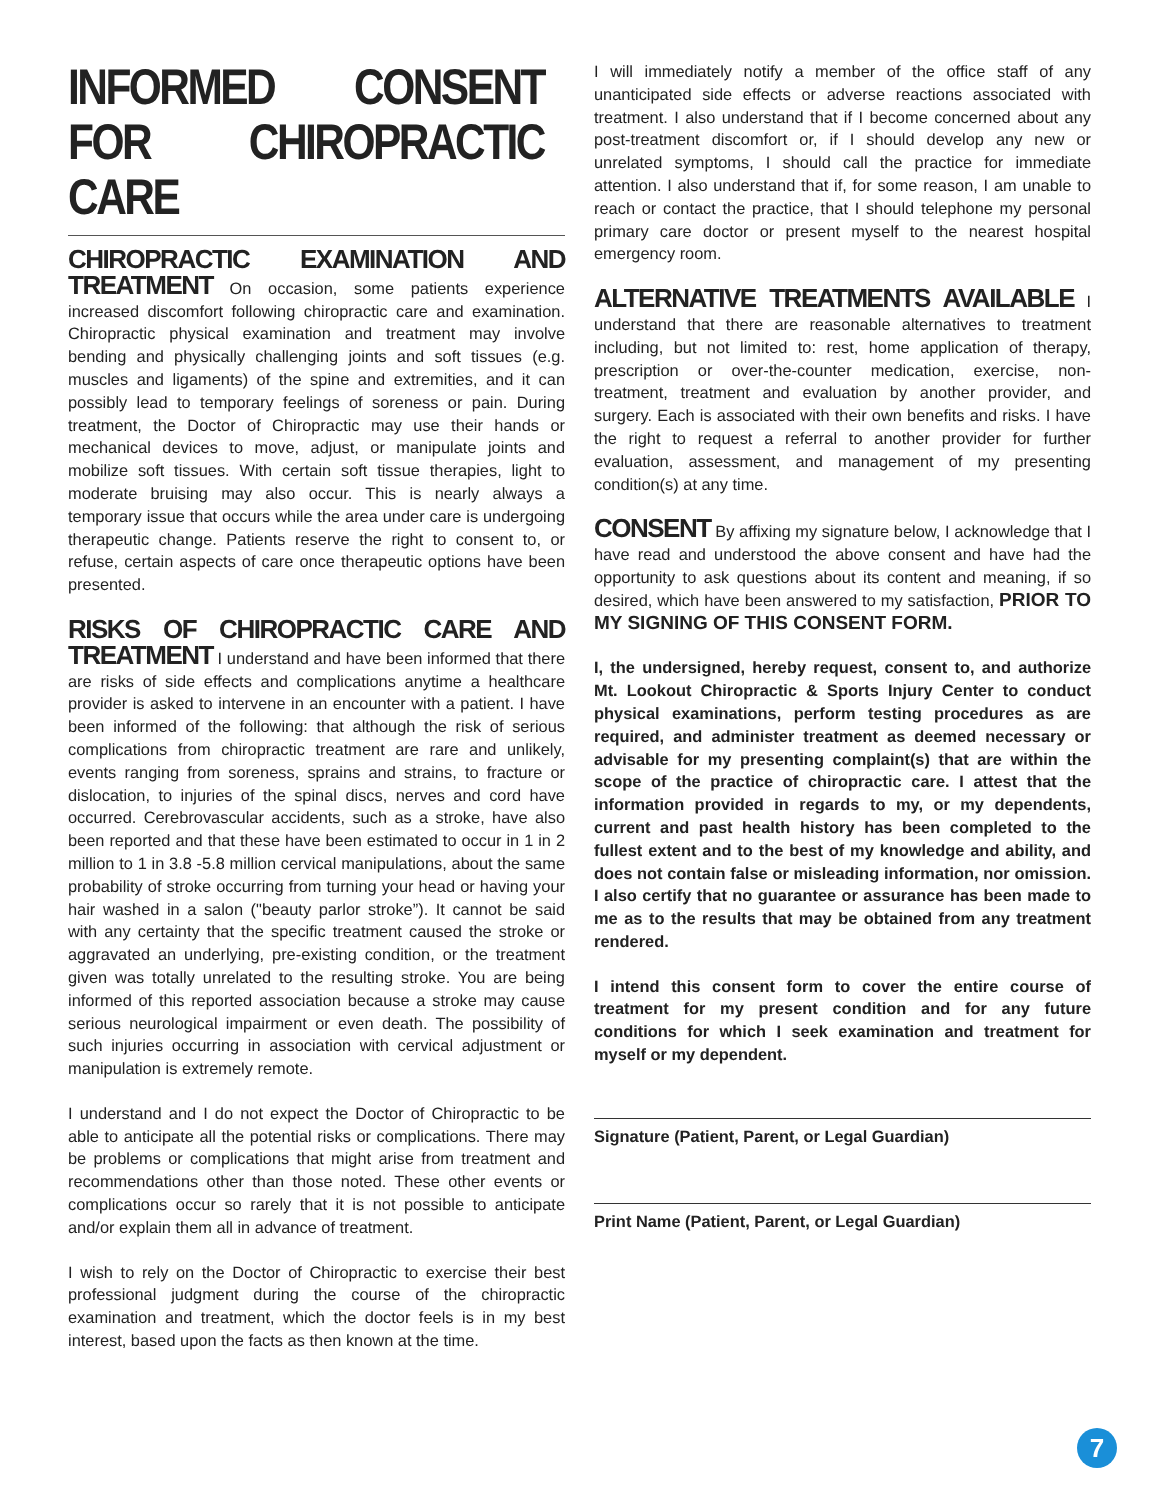INFORMED CONSENT FOR CHIROPRACTIC CARE
CHIROPRACTIC EXAMINATION AND TREATMENT On occasion, some patients experience increased discomfort following chiropractic care and examination. Chiropractic physical examination and treatment may involve bending and physically challenging joints and soft tissues (e.g. muscles and ligaments) of the spine and extremities, and it can possibly lead to temporary feelings of soreness or pain. During treatment, the Doctor of Chiropractic may use their hands or mechanical devices to move, adjust, or manipulate joints and mobilize soft tissues. With certain soft tissue therapies, light to moderate bruising may also occur. This is nearly always a temporary issue that occurs while the area under care is undergoing therapeutic change. Patients reserve the right to consent to, or refuse, certain aspects of care once therapeutic options have been presented.
RISKS OF CHIROPRACTIC CARE AND TREATMENT I understand and have been informed that there are risks of side effects and complications anytime a healthcare provider is asked to intervene in an encounter with a patient. I have been informed of the following: that although the risk of serious complications from chiropractic treatment are rare and unlikely, events ranging from soreness, sprains and strains, to fracture or dislocation, to injuries of the spinal discs, nerves and cord have occurred. Cerebrovascular accidents, such as a stroke, have also been reported and that these have been estimated to occur in 1 in 2 million to 1 in 3.8 -5.8 million cervical manipulations, about the same probability of stroke occurring from turning your head or having your hair washed in a salon ("beauty parlor stroke”). It cannot be said with any certainty that the specific treatment caused the stroke or aggravated an underlying, pre-existing condition, or the treatment given was totally unrelated to the resulting stroke. You are being informed of this reported association because a stroke may cause serious neurological impairment or even death. The possibility of such injuries occurring in association with cervical adjustment or manipulation is extremely remote.
I understand and I do not expect the Doctor of Chiropractic to be able to anticipate all the potential risks or complications. There may be problems or complications that might arise from treatment and recommendations other than those noted. These other events or complications occur so rarely that it is not possible to anticipate and/or explain them all in advance of treatment.
I wish to rely on the Doctor of Chiropractic to exercise their best professional judgment during the course of the chiropractic examination and treatment, which the doctor feels is in my best interest, based upon the facts as then known at the time.
I will immediately notify a member of the office staff of any unanticipated side effects or adverse reactions associated with treatment. I also understand that if I become concerned about any post-treatment discomfort or, if I should develop any new or unrelated symptoms, I should call the practice for immediate attention. I also understand that if, for some reason, I am unable to reach or contact the practice, that I should telephone my personal primary care doctor or present myself to the nearest hospital emergency room.
ALTERNATIVE TREATMENTS AVAILABLE I understand that there are reasonable alternatives to treatment including, but not limited to: rest, home application of therapy, prescription or over-the-counter medication, exercise, non-treatment, treatment and evaluation by another provider, and surgery. Each is associated with their own benefits and risks. I have the right to request a referral to another provider for further evaluation, assessment, and management of my presenting condition(s) at any time.
CONSENT By affixing my signature below, I acknowledge that I have read and understood the above consent and have had the opportunity to ask questions about its content and meaning, if so desired, which have been answered to my satisfaction, PRIOR TO MY SIGNING OF THIS CONSENT FORM.
I, the undersigned, hereby request, consent to, and authorize Mt. Lookout Chiropractic & Sports Injury Center to conduct physical examinations, perform testing procedures as are required, and administer treatment as deemed necessary or advisable for my presenting complaint(s) that are within the scope of the practice of chiropractic care. I attest that the information provided in regards to my, or my dependents, current and past health history has been completed to the fullest extent and to the best of my knowledge and ability, and does not contain false or misleading information, nor omission. I also certify that no guarantee or assurance has been made to me as to the results that may be obtained from any treatment rendered.
I intend this consent form to cover the entire course of treatment for my present condition and for any future conditions for which I seek examination and treatment for myself or my dependent.
Signature (Patient, Parent, or Legal Guardian)
Print Name (Patient, Parent, or Legal Guardian)
7